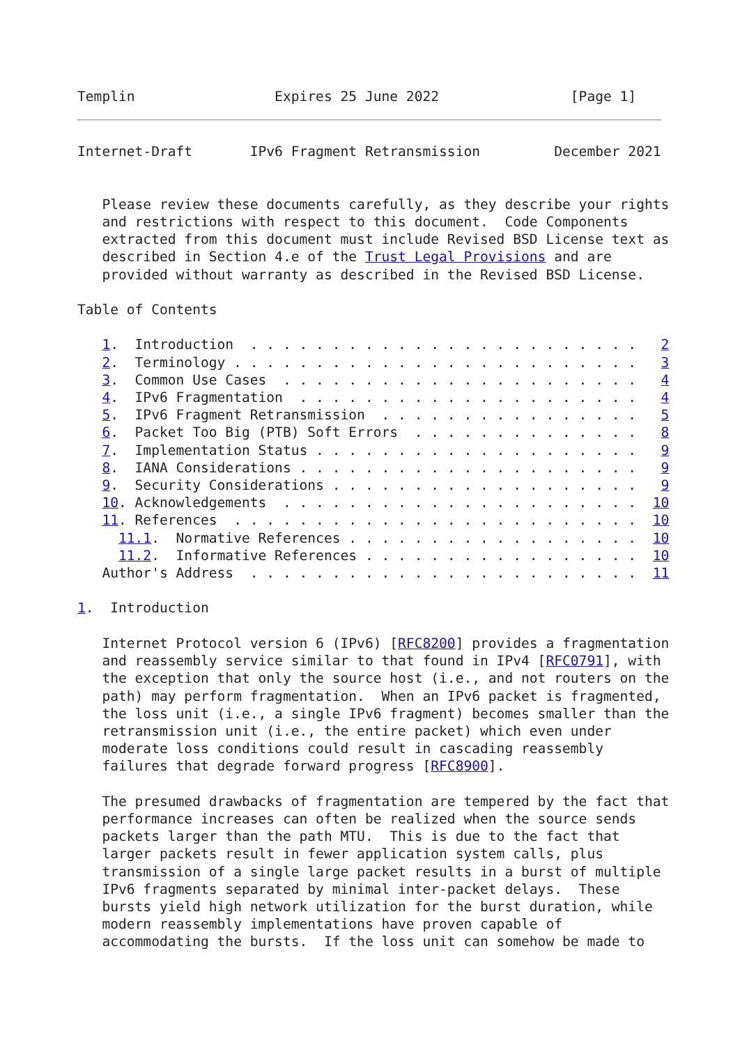Templin                 Expires 25 June 2022                [Page 1]
Internet-Draft       IPv6 Fragment Retransmission         December 2021


   Please review these documents carefully, as they describe your rights
   and restrictions with respect to this document.  Code Components
   extracted from this document must include Revised BSD License text as
   described in Section 4.e of the Trust Legal Provisions and are
   provided without warranty as described in the Revised BSD License.

Table of Contents

   1.  Introduction  . . . . . . . . . . . . . . . . . . . . . . . .   2
   2.  Terminology . . . . . . . . . . . . . . . . . . . . . . . . .   3
   3.  Common Use Cases  . . . . . . . . . . . . . . . . . . . . . .   4
   4.  IPv6 Fragmentation  . . . . . . . . . . . . . . . . . . . . .   4
   5.  IPv6 Fragment Retransmission  . . . . . . . . . . . . . . . .   5
   6.  Packet Too Big (PTB) Soft Errors  . . . . . . . . . . . . . .   8
   7.  Implementation Status . . . . . . . . . . . . . . . . . . . .   9
   8.  IANA Considerations . . . . . . . . . . . . . . . . . . . . .   9
   9.  Security Considerations . . . . . . . . . . . . . . . . . . .   9
   10. Acknowledgements  . . . . . . . . . . . . . . . . . . . . . .  10
   11. References  . . . . . . . . . . . . . . . . . . . . . . . . .  10
     11.1.  Normative References . . . . . . . . . . . . . . . . . .  10
     11.2.  Informative References . . . . . . . . . . . . . . . . .  10
   Author's Address  . . . . . . . . . . . . . . . . . . . . . . . .  11

1.  Introduction

   Internet Protocol version 6 (IPv6) [RFC8200] provides a fragmentation
   and reassembly service similar to that found in IPv4 [RFC0791], with
   the exception that only the source host (i.e., and not routers on the
   path) may perform fragmentation.  When an IPv6 packet is fragmented,
   the loss unit (i.e., a single IPv6 fragment) becomes smaller than the
   retransmission unit (i.e., the entire packet) which even under
   moderate loss conditions could result in cascading reassembly
   failures that degrade forward progress [RFC8900].

   The presumed drawbacks of fragmentation are tempered by the fact that
   performance increases can often be realized when the source sends
   packets larger than the path MTU.  This is due to the fact that
   larger packets result in fewer application system calls, plus
   transmission of a single large packet results in a burst of multiple
   IPv6 fragments separated by minimal inter-packet delays.  These
   bursts yield high network utilization for the burst duration, while
   modern reassembly implementations have proven capable of
   accommodating the bursts.  If the loss unit can somehow be made to